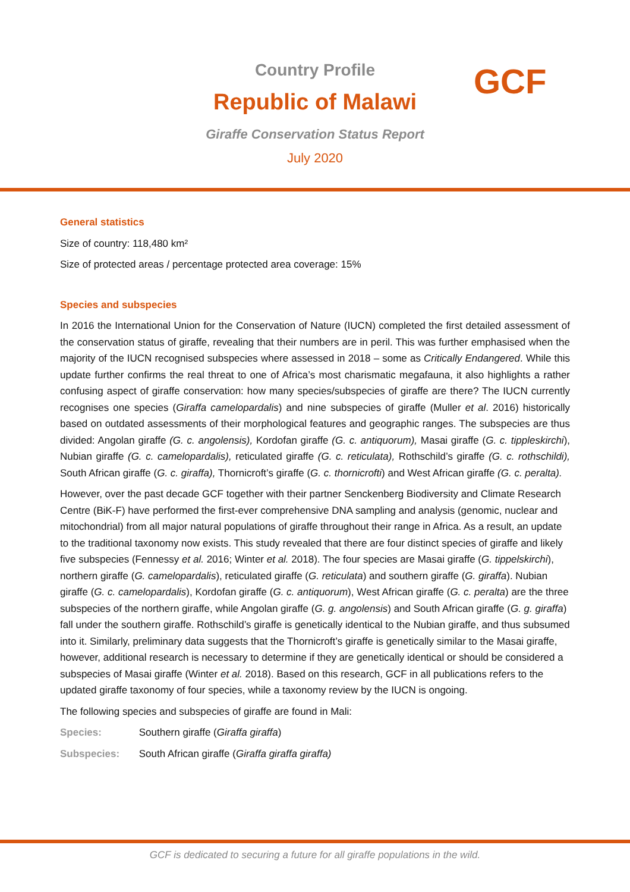Country Profile
Republic of Malawi
Giraffe Conservation Status Report
July 2020
GCF
General statistics
Size of country: 118,480 km²
Size of protected areas / percentage protected area coverage: 15%
Species and subspecies
In 2016 the International Union for the Conservation of Nature (IUCN) completed the first detailed assessment of the conservation status of giraffe, revealing that their numbers are in peril. This was further emphasised when the majority of the IUCN recognised subspecies where assessed in 2018 – some as Critically Endangered. While this update further confirms the real threat to one of Africa’s most charismatic megafauna, it also highlights a rather confusing aspect of giraffe conservation: how many species/subspecies of giraffe are there? The IUCN currently recognises one species (Giraffa camelopardalis) and nine subspecies of giraffe (Muller et al. 2016) historically based on outdated assessments of their morphological features and geographic ranges. The subspecies are thus divided: Angolan giraffe (G. c. angolensis), Kordofan giraffe (G. c. antiquorum), Masai giraffe (G. c. tippleskirchi), Nubian giraffe (G. c. camelopardalis), reticulated giraffe (G. c. reticulata), Rothschild’s giraffe (G. c. rothschildi), South African giraffe (G. c. giraffa), Thornicroft’s giraffe (G. c. thornicrofti) and West African giraffe (G. c. peralta).
However, over the past decade GCF together with their partner Senckenberg Biodiversity and Climate Research Centre (BiK-F) have performed the first-ever comprehensive DNA sampling and analysis (genomic, nuclear and mitochondrial) from all major natural populations of giraffe throughout their range in Africa. As a result, an update to the traditional taxonomy now exists. This study revealed that there are four distinct species of giraffe and likely five subspecies (Fennessy et al. 2016; Winter et al. 2018). The four species are Masai giraffe (G. tippelskirchi), northern giraffe (G. camelopardalis), reticulated giraffe (G. reticulata) and southern giraffe (G. giraffa). Nubian giraffe (G. c. camelopardalis), Kordofan giraffe (G. c. antiquorum), West African giraffe (G. c. peralta) are the three subspecies of the northern giraffe, while Angolan giraffe (G. g. angolensis) and South African giraffe (G. g. giraffa) fall under the southern giraffe. Rothschild’s giraffe is genetically identical to the Nubian giraffe, and thus subsumed into it. Similarly, preliminary data suggests that the Thornicroft’s giraffe is genetically similar to the Masai giraffe, however, additional research is necessary to determine if they are genetically identical or should be considered a subspecies of Masai giraffe (Winter et al. 2018). Based on this research, GCF in all publications refers to the updated giraffe taxonomy of four species, while a taxonomy review by the IUCN is ongoing.
The following species and subspecies of giraffe are found in Mali:
Species: Southern giraffe (Giraffa giraffa)
Subspecies: South African giraffe (Giraffa giraffa giraffa)
GCF is dedicated to securing a future for all giraffe populations in the wild.